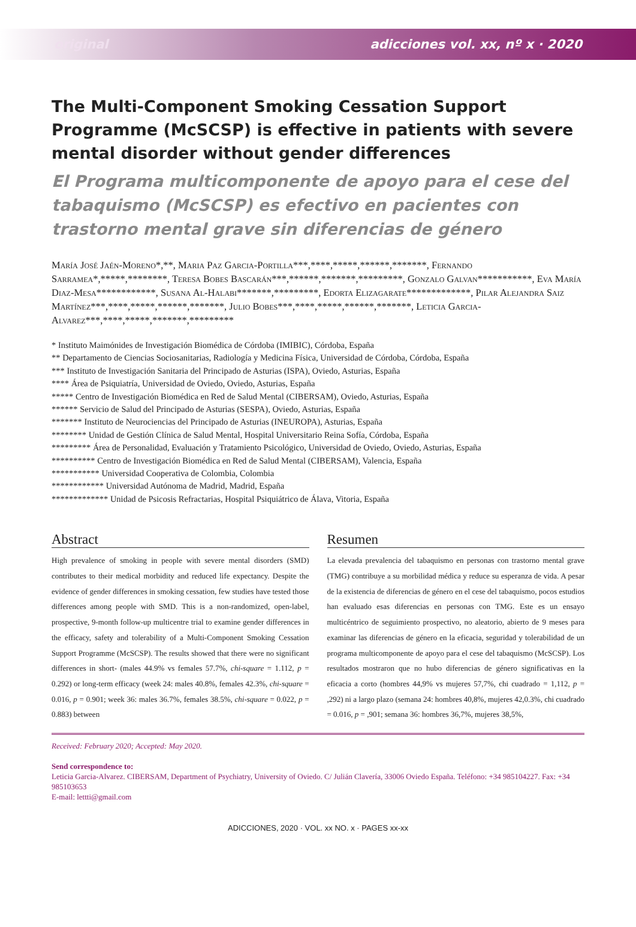original adicciones vol. xx, nº x · 2020
The Multi-Component Smoking Cessation Support Programme (McSCSP) is effective in patients with severe mental disorder without gender differences
El Programa multicomponente de apoyo para el cese del tabaquismo (McSCSP) es efectivo en pacientes con trastorno mental grave sin diferencias de género
María José Jaén-Moreno*,**, Maria Paz Garcia-Portilla***,****,*****,******,*******, Fernando Sarramea*,*****,********, Teresa Bobes Bascarán***,******,*******,*********, Gonzalo Galvan***********, Eva María Diaz-Mesa************, Susana Al-Halabi*******,*********, Edorta Elizagarate*************, Pilar Alejandra Saiz Martínez***,****,*****,******,*******, Julio Bobes***,****,*****,******,*******, Leticia Garcia-Alvarez***,****,*****,*******,*********
* Instituto Maimónides de Investigación Biomédica de Córdoba (IMIBIC), Córdoba, España
** Departamento de Ciencias Sociosanitarias, Radiología y Medicina Física, Universidad de Córdoba, Córdoba, España
*** Instituto de Investigación Sanitaria del Principado de Asturias (ISPA), Oviedo, Asturias, España
**** Área de Psiquiatría, Universidad de Oviedo, Oviedo, Asturias, España
***** Centro de Investigación Biomédica en Red de Salud Mental (CIBERSAM), Oviedo, Asturias, España
****** Servicio de Salud del Principado de Asturias (SESPA), Oviedo, Asturias, España
******* Instituto de Neurociencias del Principado de Asturias (INEUROPA), Asturias, España
******** Unidad de Gestión Clínica de Salud Mental, Hospital Universitario Reina Sofía, Córdoba, España
********* Área de Personalidad, Evaluación y Tratamiento Psicológico, Universidad de Oviedo, Oviedo, Asturias, España
********** Centro de Investigación Biomédica en Red de Salud Mental (CIBERSAM), Valencia, España
*********** Universidad Cooperativa de Colombia, Colombia
************ Universidad Autónoma de Madrid, Madrid, España
************* Unidad de Psicosis Refractarias, Hospital Psiquiátrico de Álava, Vitoria, España
Abstract
High prevalence of smoking in people with severe mental disorders (SMD) contributes to their medical morbidity and reduced life expectancy. Despite the evidence of gender differences in smoking cessation, few studies have tested those differences among people with SMD. This is a non-randomized, open-label, prospective, 9-month follow-up multicentre trial to examine gender differences in the efficacy, safety and tolerability of a Multi-Component Smoking Cessation Support Programme (McSCSP). The results showed that there were no significant differences in short- (males 44.9% vs females 57.7%, chi-square = 1.112, p = 0.292) or long-term efficacy (week 24: males 40.8%, females 42.3%, chi-square = 0.016, p = 0.901; week 36: males 36.7%, females 38.5%, chi-square = 0.022, p = 0.883) between
Resumen
La elevada prevalencia del tabaquismo en personas con trastorno mental grave (TMG) contribuye a su morbilidad médica y reduce su esperanza de vida. A pesar de la existencia de diferencias de género en el cese del tabaquismo, pocos estudios han evaluado esas diferencias en personas con TMG. Este es un ensayo multicéntrico de seguimiento prospectivo, no aleatorio, abierto de 9 meses para examinar las diferencias de género en la eficacia, seguridad y tolerabilidad de un programa multicomponente de apoyo para el cese del tabaquismo (McSCSP). Los resultados mostraron que no hubo diferencias de género significativas en la eficacia a corto (hombres 44,9% vs mujeres 57,7%, chi cuadrado = 1,112, p = ,292) ni a largo plazo (semana 24: hombres 40,8%, mujeres 42,0.3%, chi cuadrado = 0.016, p = ,901; semana 36: hombres 36,7%, mujeres 38,5%,
Received: February 2020; Accepted: May 2020.
Send correspondence to:
Leticia Garcia-Alvarez. CIBERSAM, Department of Psychiatry, University of Oviedo. C/ Julián Clavería, 33006 Oviedo España. Teléfono: +34 985104227. Fax: +34 985103653
E-mail: lettti@gmail.com
ADICCIONES, 2020 · VOL. xx NO. x · PAGES xx-xx